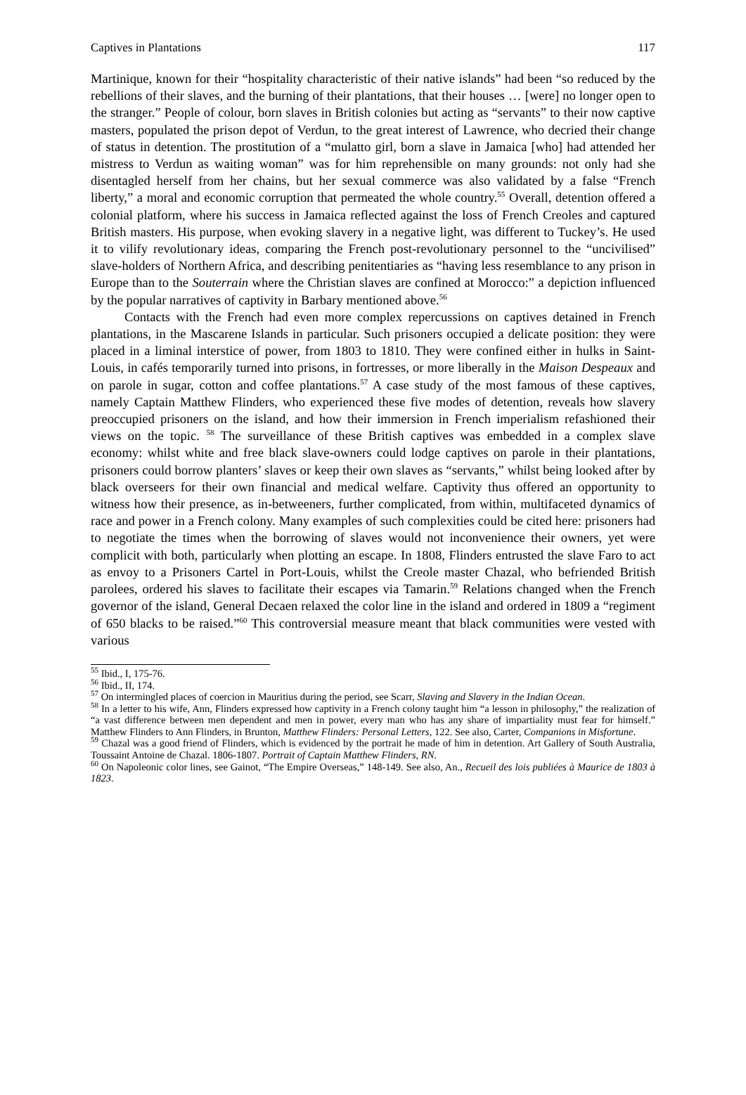Captives in Plantations 117
Martinique, known for their “hospitality characteristic of their native islands” had been “so reduced by the rebellions of their slaves, and the burning of their plantations, that their houses … [were] no longer open to the stranger.” People of colour, born slaves in British colonies but acting as “servants” to their now captive masters, populated the prison depot of Verdun, to the great interest of Lawrence, who decried their change of status in detention. The prostitution of a “mulatto girl, born a slave in Jamaica [who] had attended her mistress to Verdun as waiting woman” was for him reprehensible on many grounds: not only had she disentagled herself from her chains, but her sexual commerce was also validated by a false “French liberty,” a moral and economic corruption that permeated the whole country.<sup>55</sup> Overall, detention offered a colonial platform, where his success in Jamaica reflected against the loss of French Creoles and captured British masters. His purpose, when evoking slavery in a negative light, was different to Tuckey’s. He used it to vilify revolutionary ideas, comparing the French post-revolutionary personnel to the “uncivilised” slave-holders of Northern Africa, and describing penitentiaries as “having less resemblance to any prison in Europe than to the Souterrain where the Christian slaves are confined at Morocco:” a depiction influenced by the popular narratives of captivity in Barbary mentioned above.<sup>56</sup>
Contacts with the French had even more complex repercussions on captives detained in French plantations, in the Mascarene Islands in particular. Such prisoners occupied a delicate position: they were placed in a liminal interstice of power, from 1803 to 1810. They were confined either in hulks in Saint-Louis, in cafés temporarily turned into prisons, in fortresses, or more liberally in the Maison Despeaux and on parole in sugar, cotton and coffee plantations.<sup>57</sup> A case study of the most famous of these captives, namely Captain Matthew Flinders, who experienced these five modes of detention, reveals how slavery preoccupied prisoners on the island, and how their immersion in French imperialism refashioned their views on the topic. <sup>58</sup> The surveillance of these British captives was embedded in a complex slave economy: whilst white and free black slave-owners could lodge captives on parole in their plantations, prisoners could borrow planters’ slaves or keep their own slaves as “servants,” whilst being looked after by black overseers for their own financial and medical welfare. Captivity thus offered an opportunity to witness how their presence, as in-betweeners, further complicated, from within, multifaceted dynamics of race and power in a French colony. Many examples of such complexities could be cited here: prisoners had to negotiate the times when the borrowing of slaves would not inconvenience their owners, yet were complicit with both, particularly when plotting an escape. In 1808, Flinders entrusted the slave Faro to act as envoy to a Prisoners Cartel in Port-Louis, whilst the Creole master Chazal, who befriended British parolees, ordered his slaves to facilitate their escapes via Tamarin.<sup>59</sup> Relations changed when the French governor of the island, General Decaen relaxed the color line in the island and ordered in 1809 a “regiment of 650 blacks to be raised.”<sup>60</sup> This controversial measure meant that black communities were vested with various
<sup>55</sup> Ibid., I, 175-76.
<sup>56</sup> Ibid., II, 174.
<sup>57</sup> On intermingled places of coercion in Mauritius during the period, see Scarr, Slaving and Slavery in the Indian Ocean.
<sup>58</sup> In a letter to his wife, Ann, Flinders expressed how captivity in a French colony taught him “a lesson in philosophy,” the realization of “a vast difference between men dependent and men in power, every man who has any share of impartiality must fear for himself.” Matthew Flinders to Ann Flinders, in Brunton, Matthew Flinders: Personal Letters, 122. See also, Carter, Companions in Misfortune.
<sup>59</sup> Chazal was a good friend of Flinders, which is evidenced by the portrait he made of him in detention. Art Gallery of South Australia, Toussaint Antoine de Chazal. 1806-1807. Portrait of Captain Matthew Flinders, RN.
<sup>60</sup> On Napoleonic color lines, see Gainot, “The Empire Overseas,” 148-149. See also, An., Recueil des lois publiées à Maurice de 1803 à 1823.